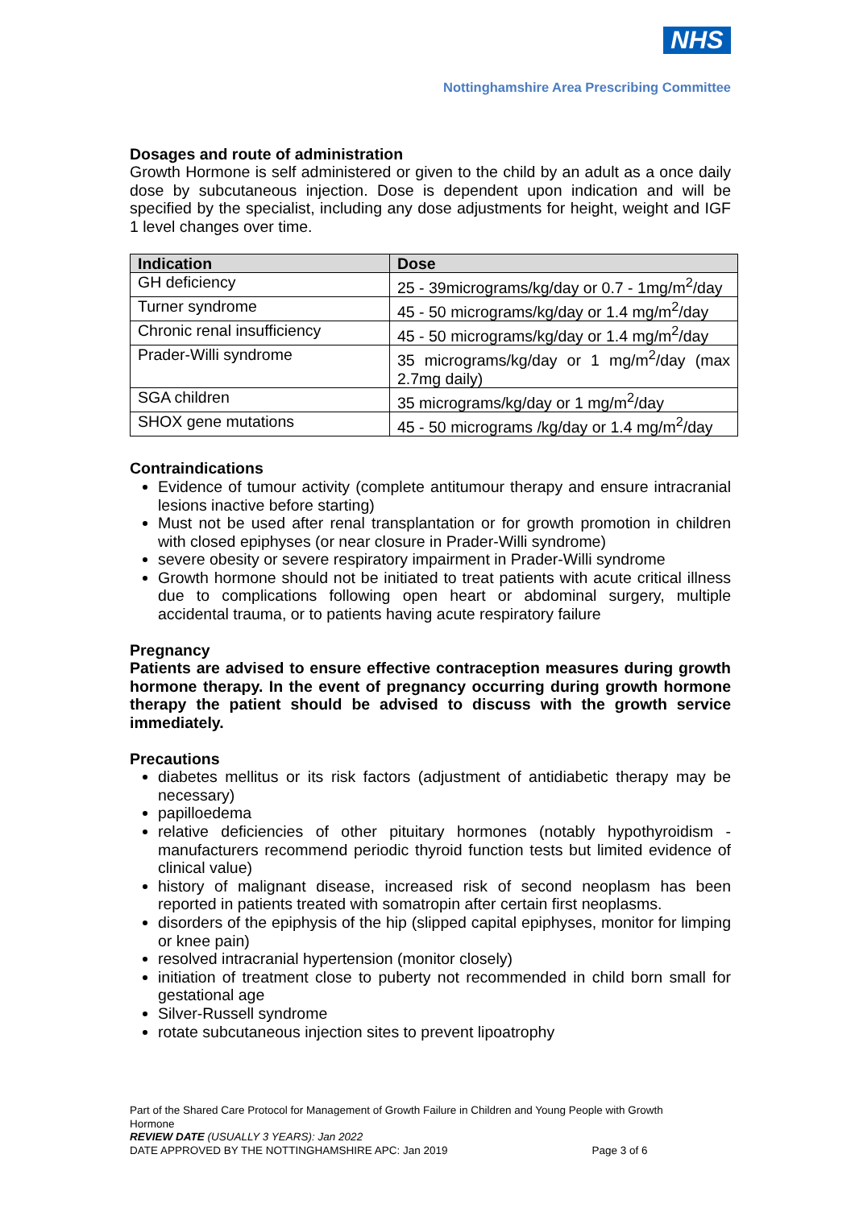NHS
Nottinghamshire Area Prescribing Committee
Dosages and route of administration
Growth Hormone is self administered or given to the child by an adult as a once daily dose by subcutaneous injection. Dose is dependent upon indication and will be specified by the specialist, including any dose adjustments for height, weight and IGF 1 level changes over time.
| Indication | Dose |
| --- | --- |
| GH deficiency | 25 - 39micrograms/kg/day or 0.7 - 1mg/m<sup>2</sup>/day |
| Turner syndrome | 45 - 50 micrograms/kg/day or 1.4 mg/m<sup>2</sup>/day |
| Chronic renal insufficiency | 45 - 50 micrograms/kg/day or 1.4 mg/m<sup>2</sup>/day |
| Prader-Willi syndrome | 35 micrograms/kg/day or 1 mg/m<sup>2</sup>/day (max 2.7mg daily) |
| SGA children | 35 micrograms/kg/day or 1 mg/m<sup>2</sup>/day |
| SHOX gene mutations | 45 - 50 micrograms /kg/day or 1.4 mg/m<sup>2</sup>/day |
Contraindications
Evidence of tumour activity (complete antitumour therapy and ensure intracranial lesions inactive before starting)
Must not be used after renal transplantation or for growth promotion in children with closed epiphyses (or near closure in Prader-Willi syndrome)
severe obesity or severe respiratory impairment in Prader-Willi syndrome
Growth hormone should not be initiated to treat patients with acute critical illness due to complications following open heart or abdominal surgery, multiple accidental trauma, or to patients having acute respiratory failure
Pregnancy
Patients are advised to ensure effective contraception measures during growth hormone therapy. In the event of pregnancy occurring during growth hormone therapy the patient should be advised to discuss with the growth service immediately.
Precautions
diabetes mellitus or its risk factors (adjustment of antidiabetic therapy may be necessary)
papilloedema
relative deficiencies of other pituitary hormones (notably hypothyroidism - manufacturers recommend periodic thyroid function tests but limited evidence of clinical value)
history of malignant disease, increased risk of second neoplasm has been reported in patients treated with somatropin after certain first neoplasms.
disorders of the epiphysis of the hip (slipped capital epiphyses, monitor for limping or knee pain)
resolved intracranial hypertension (monitor closely)
initiation of treatment close to puberty not recommended in child born small for gestational age
Silver-Russell syndrome
rotate subcutaneous injection sites to prevent lipoatrophy
Part of the Shared Care Protocol for Management of Growth Failure in Children and Young People with Growth Hormone
REVIEW DATE (USUALLY 3 YEARS): Jan 2022
DATE APPROVED BY THE NOTTINGHAMSHIRE APC: Jan 2019 Page 3 of 6